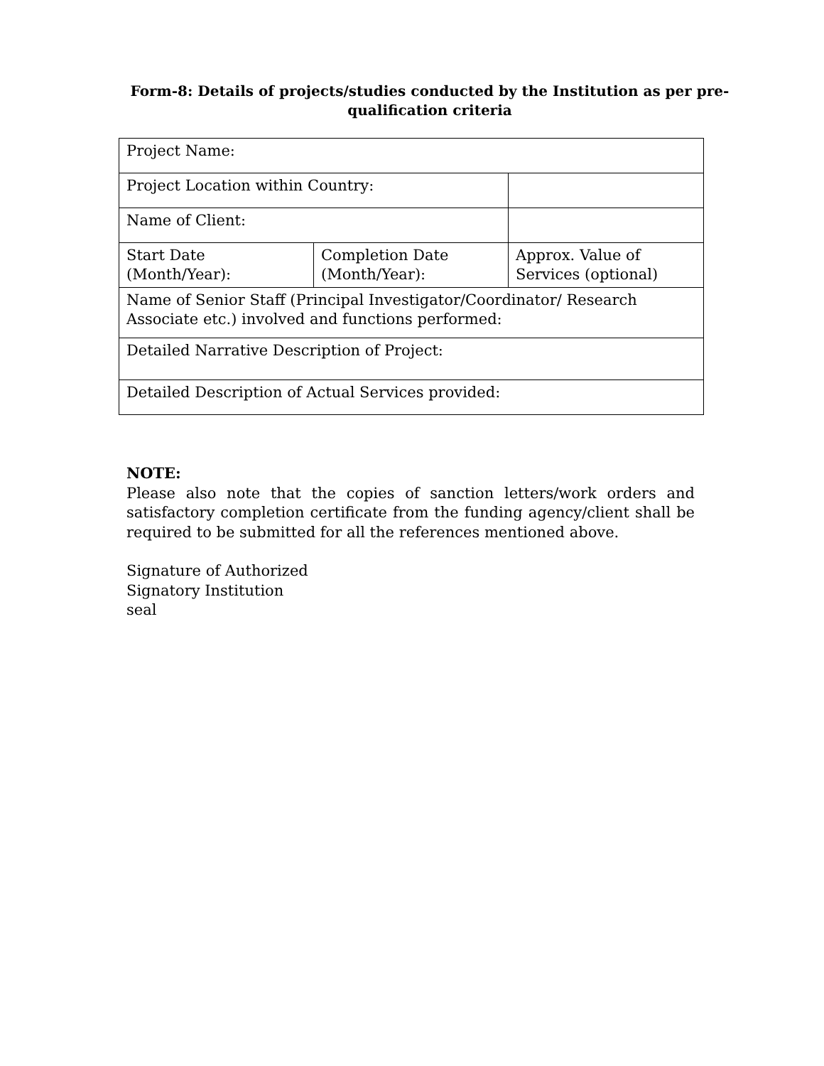Form-8: Details of projects/studies conducted by the Institution as per pre- qualification criteria
| Project Name: | | |
| Project Location within Country: | | |
| Name of Client: | | |
| Start Date (Month/Year): | Completion Date (Month/Year): | Approx. Value of Services (optional) |
| Name of Senior Staff (Principal Investigator/Coordinator/ Research Associate etc.) involved and functions performed: | | |
| Detailed Narrative Description of Project: | | |
| Detailed Description of Actual Services provided: | | |
NOTE:
Please also note that the copies of sanction letters/work orders and satisfactory completion certificate from the funding agency/client shall be required to be submitted for all the references mentioned above.
Signature of Authorized
Signatory Institution
seal